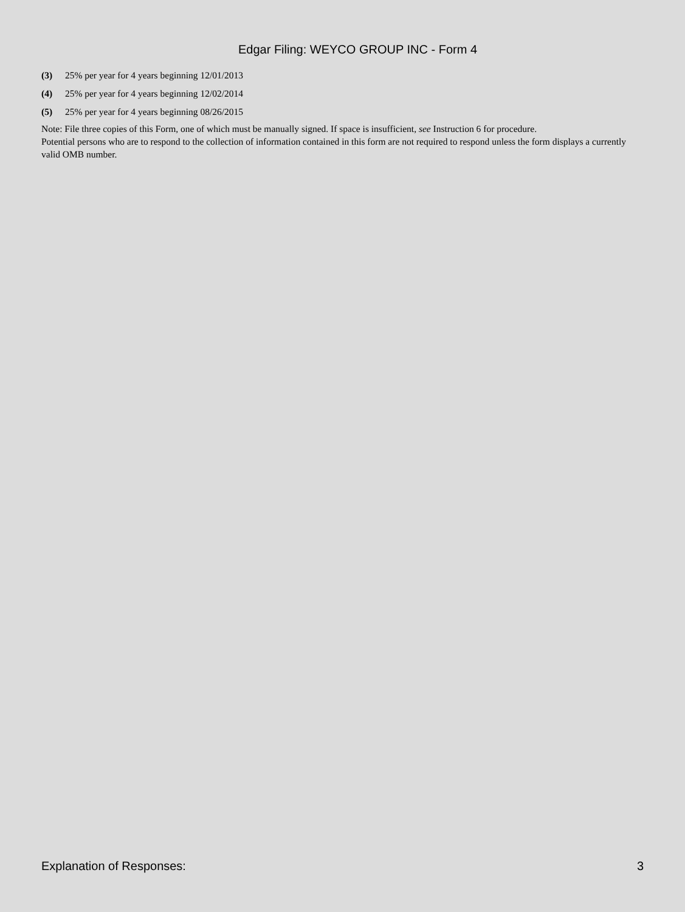Edgar Filing: WEYCO GROUP INC - Form 4
(3) 25% per year for 4 years beginning 12/01/2013
(4) 25% per year for 4 years beginning 12/02/2014
(5) 25% per year for 4 years beginning 08/26/2015
Note: File three copies of this Form, one of which must be manually signed. If space is insufficient, see Instruction 6 for procedure.
Potential persons who are to respond to the collection of information contained in this form are not required to respond unless the form displays a currently valid OMB number.
Explanation of Responses: 3